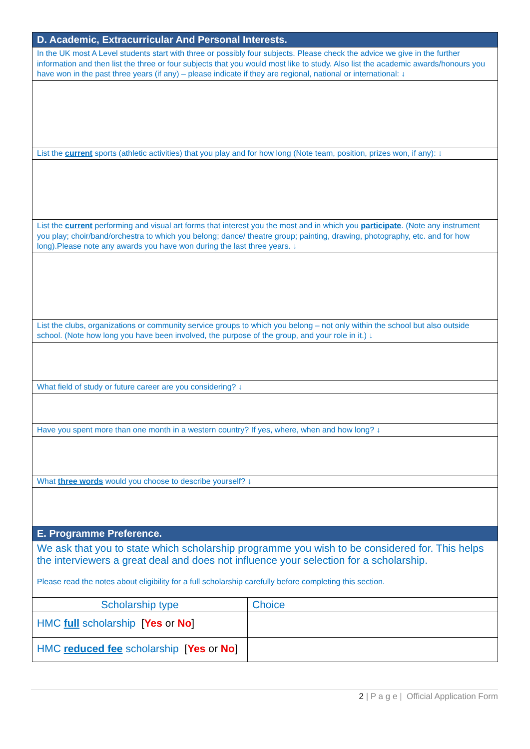| D. Academic, Extracurricular And Personal Interests. | |
| In the UK most A Level students start with three or possibly four subjects. Please check the advice we give in the further information and then list the three or four subjects that you would most like to study. Also list the academic awards/honours you have won in the past three years (if any) – please indicate if they are regional, national or international: ↓ | |
| List the current sports (athletic activities) that you play and for how long (Note team, position, prizes won, if any): ↓ | |
| List the current performing and visual art forms that interest you the most and in which you participate . (Note any instrument you play; choir/band/orchestra to which you belong; dance/ theatre group; painting, drawing, photography, etc. and for how long).Please note any awards you have won during the last three years. ↓ | |
| List the clubs, organizations or community service groups to which you belong – not only within the school but also outside school. (Note how long you have been involved, the purpose of the group, and your role in it.) ↓ | |
| What field of study or future career are you considering? ↓ | |
| Have you spent more than one month in a western country? If yes, where, when and how long? ↓ | |
| What three words would you choose to describe yourself? ↓ | |
| E. Programme Preference. | |
| We ask that you to state which scholarship programme you wish to be considered for. This helps the interviewers a great deal and does not influence your selection for a scholarship. Please read the notes about eligibility for a full scholarship carefully before completing this section. | |
| Scholarship type | Choice |
| HMC full scholarship [ Yes or No ] | |
| HMC reduced fee scholarship [ Yes or No ] | |
2 | P a g e | Official Application Form